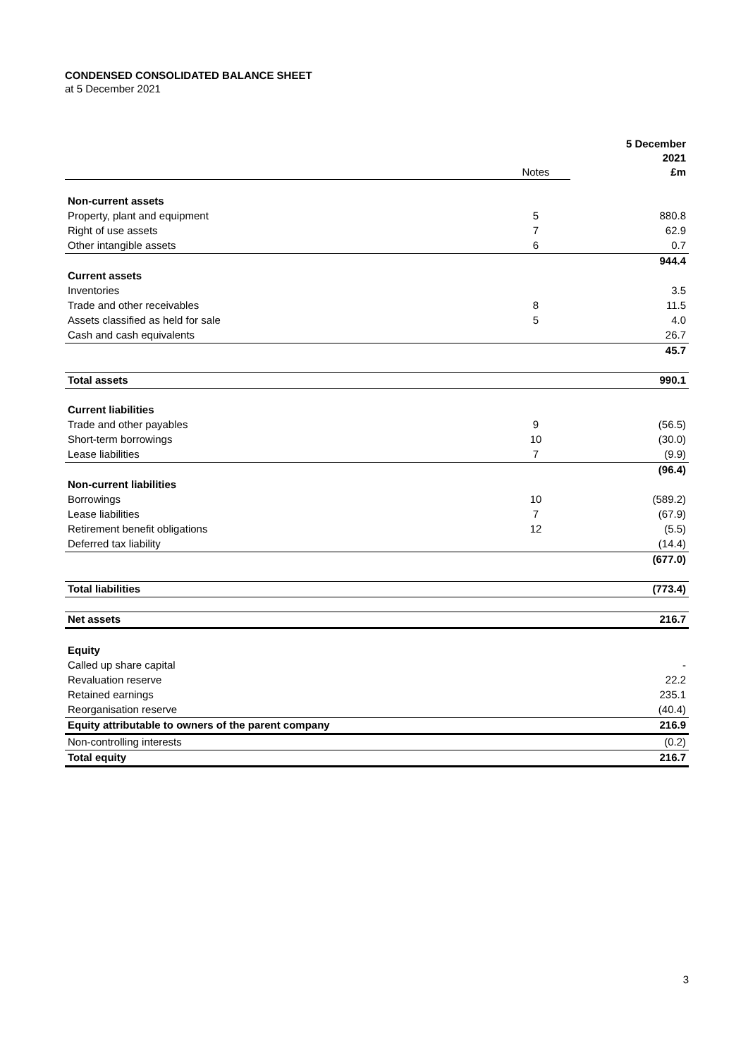CONDENSED CONSOLIDATED BALANCE SHEET
at 5 December 2021
| | Notes | 5 December 2021 £m |
| Non-current assets | | |
| Property, plant and equipment | 5 | 880.8 |
| Right of use assets | 7 | 62.9 |
| Other intangible assets | 6 | 0.7 |
| | | 944.4 |
| Current assets | | |
| Inventories | | 3.5 |
| Trade and other receivables | 8 | 11.5 |
| Assets classified as held for sale | 5 | 4.0 |
| Cash and cash equivalents | | 26.7 |
| | | 45.7 |
| Total assets | | 990.1 |
| Current liabilities | | |
| Trade and other payables | 9 | (56.5) |
| Short-term borrowings | 10 | (30.0) |
| Lease liabilities | 7 | (9.9) |
| | | (96.4) |
| Non-current liabilities | | |
| Borrowings | 10 | (589.2) |
| Lease liabilities | 7 | (67.9) |
| Retirement benefit obligations | 12 | (5.5) |
| Deferred tax liability | | (14.4) |
| | | (677.0) |
| Total liabilities | | (773.4) |
| Net assets | | 216.7 |
| Equity | | |
| Called up share capital | | - |
| Revaluation reserve | | 22.2 |
| Retained earnings | | 235.1 |
| Reorganisation reserve | | (40.4) |
| Equity attributable to owners of the parent company | | 216.9 |
| Non-controlling interests | | (0.2) |
| Total equity | | 216.7 |
3